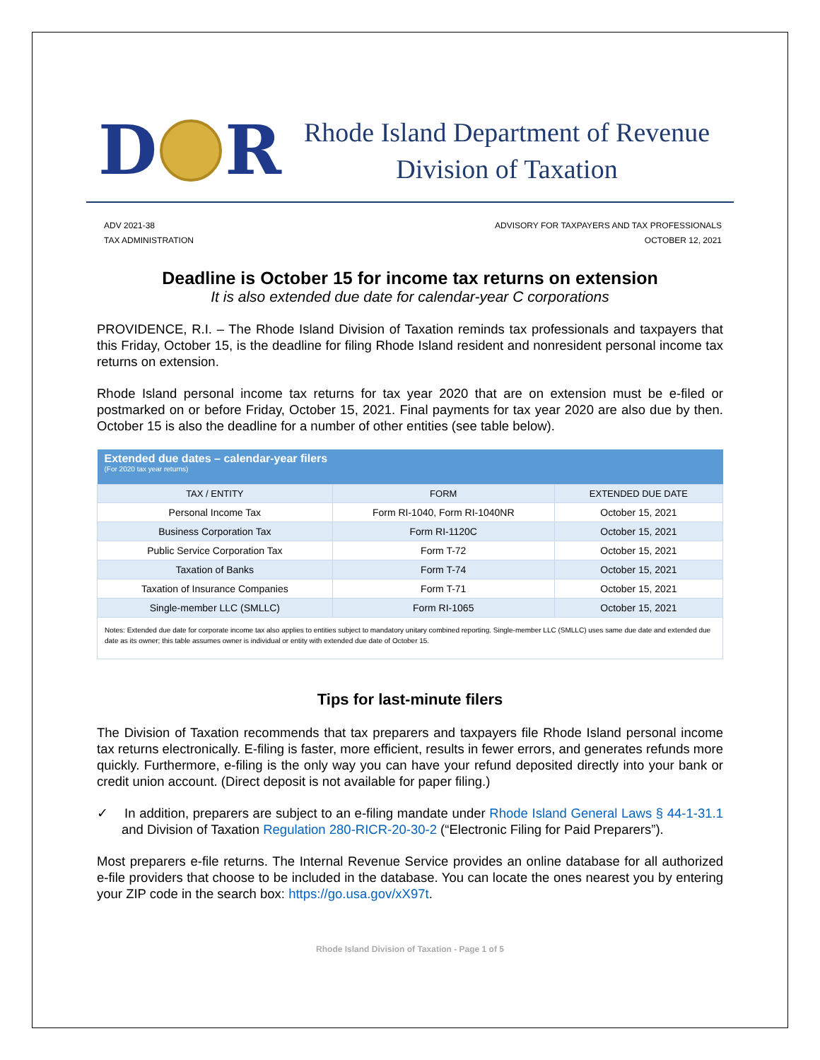D R
Rhode Island Department of Revenue
Division of Taxation
ADV 2021-38
TAX ADMINISTRATION
ADVISORY FOR TAXPAYERS AND TAX PROFESSIONALS
OCTOBER 12, 2021
Deadline is October 15 for income tax returns on extension
It is also extended due date for calendar-year C corporations
PROVIDENCE, R.I. – The Rhode Island Division of Taxation reminds tax professionals and taxpayers that this Friday, October 15, is the deadline for filing Rhode Island resident and nonresident personal income tax returns on extension.
Rhode Island personal income tax returns for tax year 2020 that are on extension must be e-filed or postmarked on or before Friday, October 15, 2021. Final payments for tax year 2020 are also due by then. October 15 is also the deadline for a number of other entities (see table below).
| Extended due dates – calendar-year filers (For 2020 tax year returns) | | |
| --- | --- | --- |
| TAX / ENTITY | FORM | EXTENDED DUE DATE |
| Personal Income Tax | Form RI-1040, Form RI-1040NR | October 15, 2021 |
| Business Corporation Tax | Form RI-1120C | October 15, 2021 |
| Public Service Corporation Tax | Form T-72 | October 15, 2021 |
| Taxation of Banks | Form T-74 | October 15, 2021 |
| Taxation of Insurance Companies | Form T-71 | October 15, 2021 |
| Single-member LLC (SMLLC) | Form RI-1065 | October 15, 2021 |
| Notes: Extended due date for corporate income tax also applies to entities subject to mandatory unitary combined reporting. Single-member LLC (SMLLC) uses same due date and extended due date as its owner; this table assumes owner is individual or entity with extended due date of October 15. | | |
Tips for last-minute filers
The Division of Taxation recommends that tax preparers and taxpayers file Rhode Island personal income tax returns electronically. E-filing is faster, more efficient, results in fewer errors, and generates refunds more quickly. Furthermore, e-filing is the only way you can have your refund deposited directly into your bank or credit union account. (Direct deposit is not available for paper filing.)
✓ In addition, preparers are subject to an e-filing mandate under Rhode Island General Laws § 44-1-31.1 and Division of Taxation Regulation 280-RICR-20-30-2 (“Electronic Filing for Paid Preparers”).
Most preparers e-file returns. The Internal Revenue Service provides an online database for all authorized e-file providers that choose to be included in the database. You can locate the ones nearest you by entering your ZIP code in the search box: https://go.usa.gov/xX97t.
Rhode Island Division of Taxation - Page 1 of 5